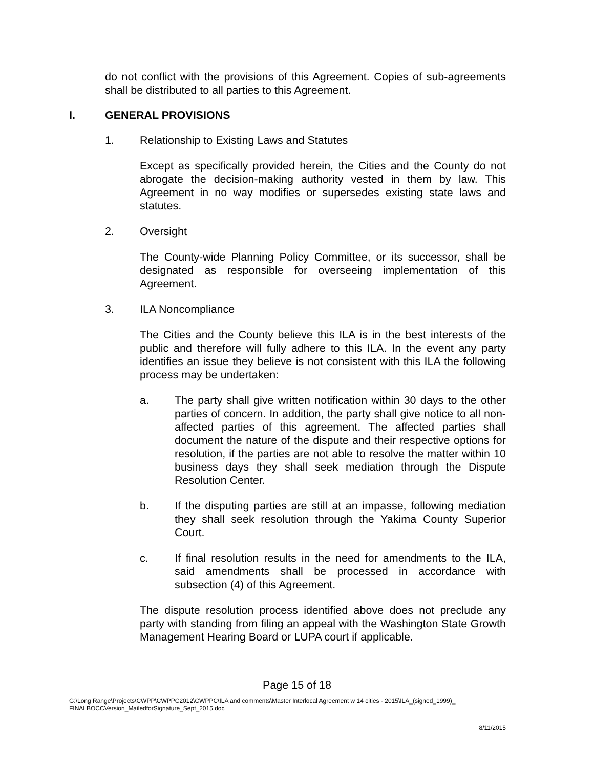do not conflict with the provisions of this Agreement. Copies of sub-agreements shall be distributed to all parties to this Agreement.
I. GENERAL PROVISIONS
1. Relationship to Existing Laws and Statutes
Except as specifically provided herein, the Cities and the County do not abrogate the decision-making authority vested in them by law. This Agreement in no way modifies or supersedes existing state laws and statutes.
2. Oversight
The County-wide Planning Policy Committee, or its successor, shall be designated as responsible for overseeing implementation of this Agreement.
3. ILA Noncompliance
The Cities and the County believe this ILA is in the best interests of the public and therefore will fully adhere to this ILA. In the event any party identifies an issue they believe is not consistent with this ILA the following process may be undertaken:
a. The party shall give written notification within 30 days to the other parties of concern. In addition, the party shall give notice to all non-affected parties of this agreement. The affected parties shall document the nature of the dispute and their respective options for resolution, if the parties are not able to resolve the matter within 10 business days they shall seek mediation through the Dispute Resolution Center.
b. If the disputing parties are still at an impasse, following mediation they shall seek resolution through the Yakima County Superior Court.
c. If final resolution results in the need for amendments to the ILA, said amendments shall be processed in accordance with subsection (4) of this Agreement.
The dispute resolution process identified above does not preclude any party with standing from filing an appeal with the Washington State Growth Management Hearing Board or LUPA court if applicable.
Page 15 of 18
G:\Long Range\Projects\CWPP\CWPPC2012\CWPPC\ILA and comments\Master Interlocal Agreement w 14 cities - 2015\ILA_(signed_1999)_
FINALBOCCVersion_MailedforSignature_Sept_2015.doc
8/11/2015